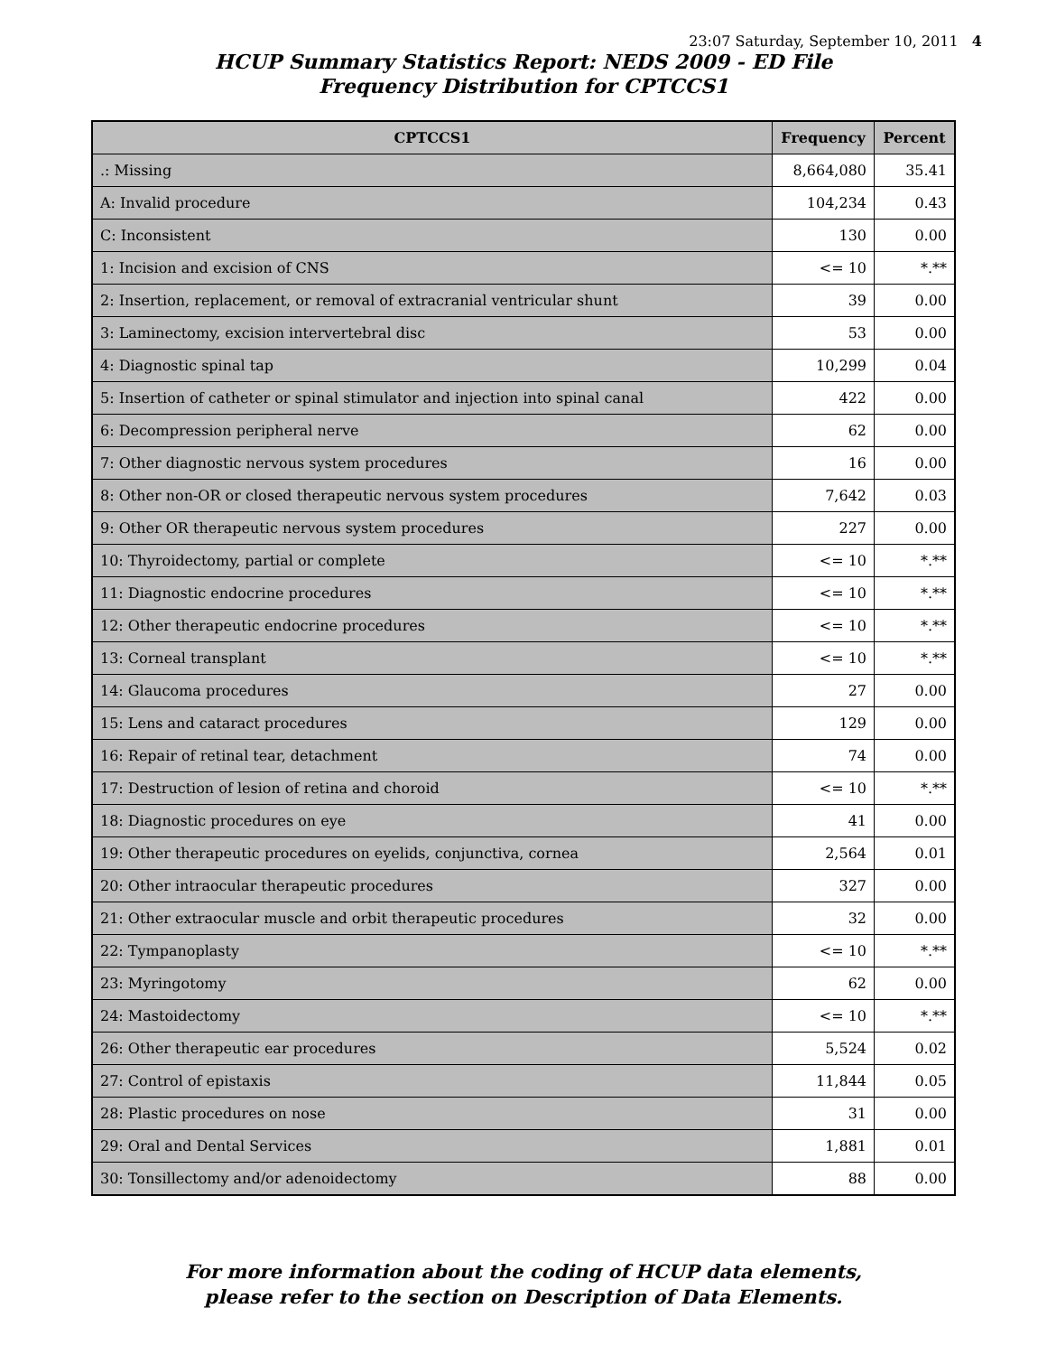23:07 Saturday, September 10, 2011 4
HCUP Summary Statistics Report: NEDS 2009 - ED File
Frequency Distribution for CPTCCS1
| CPTCCS1 | Frequency | Percent |
| --- | --- | --- |
| .: Missing | 8,664,080 | 35.41 |
| A: Invalid procedure | 104,234 | 0.43 |
| C: Inconsistent | 130 | 0.00 |
| 1: Incision and excision of CNS | <= 10 | *.** |
| 2: Insertion, replacement, or removal of extracranial ventricular shunt | 39 | 0.00 |
| 3: Laminectomy, excision intervertebral disc | 53 | 0.00 |
| 4: Diagnostic spinal tap | 10,299 | 0.04 |
| 5: Insertion of catheter or spinal stimulator and injection into spinal canal | 422 | 0.00 |
| 6: Decompression peripheral nerve | 62 | 0.00 |
| 7: Other diagnostic nervous system procedures | 16 | 0.00 |
| 8: Other non-OR or closed therapeutic nervous system procedures | 7,642 | 0.03 |
| 9: Other OR therapeutic nervous system procedures | 227 | 0.00 |
| 10: Thyroidectomy, partial or complete | <= 10 | *.** |
| 11: Diagnostic endocrine procedures | <= 10 | *.** |
| 12: Other therapeutic endocrine procedures | <= 10 | *.** |
| 13: Corneal transplant | <= 10 | *.** |
| 14: Glaucoma procedures | 27 | 0.00 |
| 15: Lens and cataract procedures | 129 | 0.00 |
| 16: Repair of retinal tear, detachment | 74 | 0.00 |
| 17: Destruction of lesion of retina and choroid | <= 10 | *.** |
| 18: Diagnostic procedures on eye | 41 | 0.00 |
| 19: Other therapeutic procedures on eyelids, conjunctiva, cornea | 2,564 | 0.01 |
| 20: Other intraocular therapeutic procedures | 327 | 0.00 |
| 21: Other extraocular muscle and orbit therapeutic procedures | 32 | 0.00 |
| 22: Tympanoplasty | <= 10 | *.** |
| 23: Myringotomy | 62 | 0.00 |
| 24: Mastoidectomy | <= 10 | *.** |
| 26: Other therapeutic ear procedures | 5,524 | 0.02 |
| 27: Control of epistaxis | 11,844 | 0.05 |
| 28: Plastic procedures on nose | 31 | 0.00 |
| 29: Oral and Dental Services | 1,881 | 0.01 |
| 30: Tonsillectomy and/or adenoidectomy | 88 | 0.00 |
For more information about the coding of HCUP data elements,
please refer to the section on Description of Data Elements.